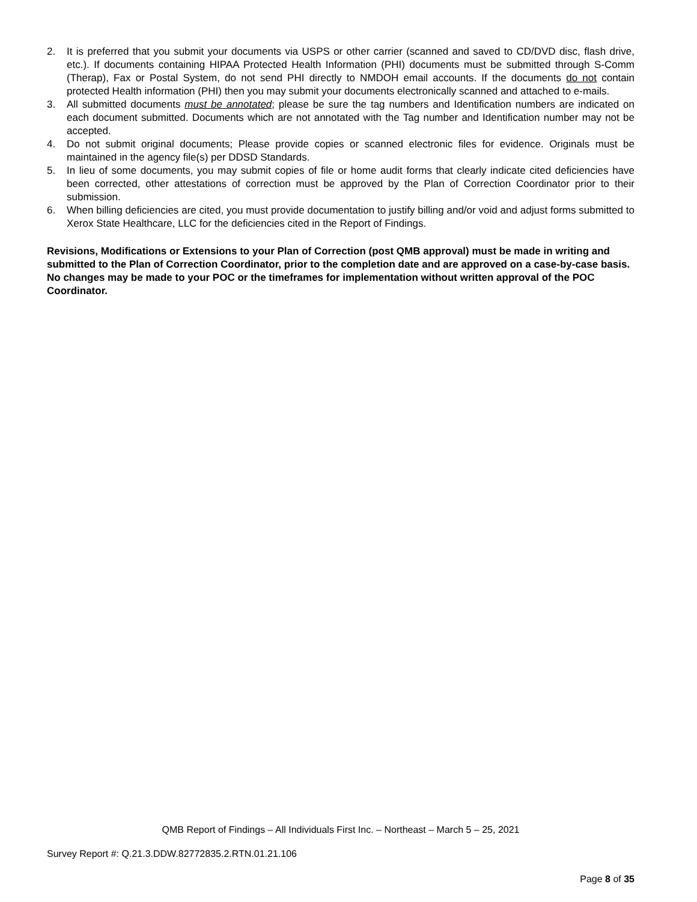2. It is preferred that you submit your documents via USPS or other carrier (scanned and saved to CD/DVD disc, flash drive, etc.). If documents containing HIPAA Protected Health Information (PHI) documents must be submitted through S-Comm (Therap), Fax or Postal System, do not send PHI directly to NMDOH email accounts. If the documents do not contain protected Health information (PHI) then you may submit your documents electronically scanned and attached to e-mails.
3. All submitted documents must be annotated; please be sure the tag numbers and Identification numbers are indicated on each document submitted. Documents which are not annotated with the Tag number and Identification number may not be accepted.
4. Do not submit original documents; Please provide copies or scanned electronic files for evidence. Originals must be maintained in the agency file(s) per DDSD Standards.
5. In lieu of some documents, you may submit copies of file or home audit forms that clearly indicate cited deficiencies have been corrected, other attestations of correction must be approved by the Plan of Correction Coordinator prior to their submission.
6. When billing deficiencies are cited, you must provide documentation to justify billing and/or void and adjust forms submitted to Xerox State Healthcare, LLC for the deficiencies cited in the Report of Findings.
Revisions, Modifications or Extensions to your Plan of Correction (post QMB approval) must be made in writing and submitted to the Plan of Correction Coordinator, prior to the completion date and are approved on a case-by-case basis. No changes may be made to your POC or the timeframes for implementation without written approval of the POC Coordinator.
QMB Report of Findings – All Individuals First Inc. – Northeast – March 5 – 25, 2021
Survey Report #: Q.21.3.DDW.82772835.2.RTN.01.21.106
Page 8 of 35